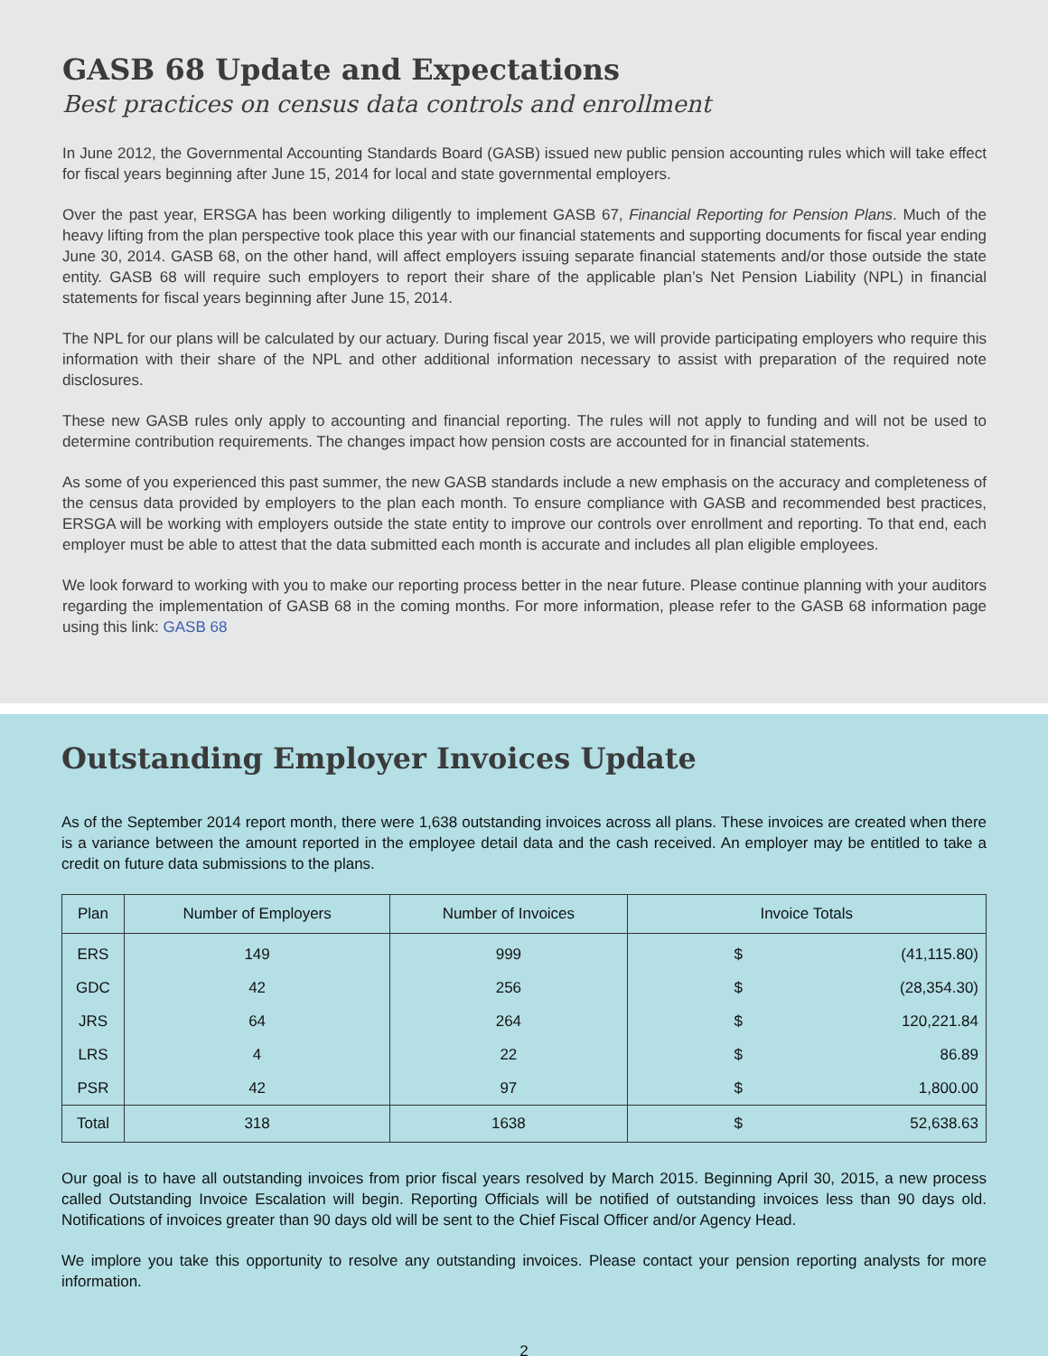GASB 68 Update and Expectations
Best practices on census data controls and enrollment
In June 2012, the Governmental Accounting Standards Board (GASB) issued new public pension accounting rules which will take effect for fiscal years beginning after June 15, 2014 for local and state governmental employers.
Over the past year, ERSGA has been working diligently to implement GASB 67, Financial Reporting for Pension Plans. Much of the heavy lifting from the plan perspective took place this year with our financial statements and supporting documents for fiscal year ending June 30, 2014. GASB 68, on the other hand, will affect employers issuing separate financial statements and/or those outside the state entity. GASB 68 will require such employers to report their share of the applicable plan’s Net Pension Liability (NPL) in financial statements for fiscal years beginning after June 15, 2014.
The NPL for our plans will be calculated by our actuary. During fiscal year 2015, we will provide participating employers who require this information with their share of the NPL and other additional information necessary to assist with preparation of the required note disclosures.
These new GASB rules only apply to accounting and financial reporting. The rules will not apply to funding and will not be used to determine contribution requirements. The changes impact how pension costs are accounted for in financial statements.
As some of you experienced this past summer, the new GASB standards include a new emphasis on the accuracy and completeness of the census data provided by employers to the plan each month. To ensure compliance with GASB and recommended best practices, ERSGA will be working with employers outside the state entity to improve our controls over enrollment and reporting. To that end, each employer must be able to attest that the data submitted each month is accurate and includes all plan eligible employees.
We look forward to working with you to make our reporting process better in the near future. Please continue planning with your auditors regarding the implementation of GASB 68 in the coming months. For more information, please refer to the GASB 68 information page using this link: GASB 68
Outstanding Employer Invoices Update
As of the September 2014 report month, there were 1,638 outstanding invoices across all plans. These invoices are created when there is a variance between the amount reported in the employee detail data and the cash received. An employer may be entitled to take a credit on future data submissions to the plans.
| Plan | Number of Employers | Number of Invoices | Invoice Totals |
| --- | --- | --- | --- |
| ERS | 149 | 999 | $ (41,115.80) |
| GDC | 42 | 256 | $ (28,354.30) |
| JRS | 64 | 264 | $ 120,221.84 |
| LRS | 4 | 22 | $ 86.89 |
| PSR | 42 | 97 | $ 1,800.00 |
| Total | 318 | 1638 | $ 52,638.63 |
Our goal is to have all outstanding invoices from prior fiscal years resolved by March 2015. Beginning April 30, 2015, a new process called Outstanding Invoice Escalation will begin. Reporting Officials will be notified of outstanding invoices less than 90 days old. Notifications of invoices greater than 90 days old will be sent to the Chief Fiscal Officer and/or Agency Head.
We implore you take this opportunity to resolve any outstanding invoices. Please contact your pension reporting analysts for more information.
2